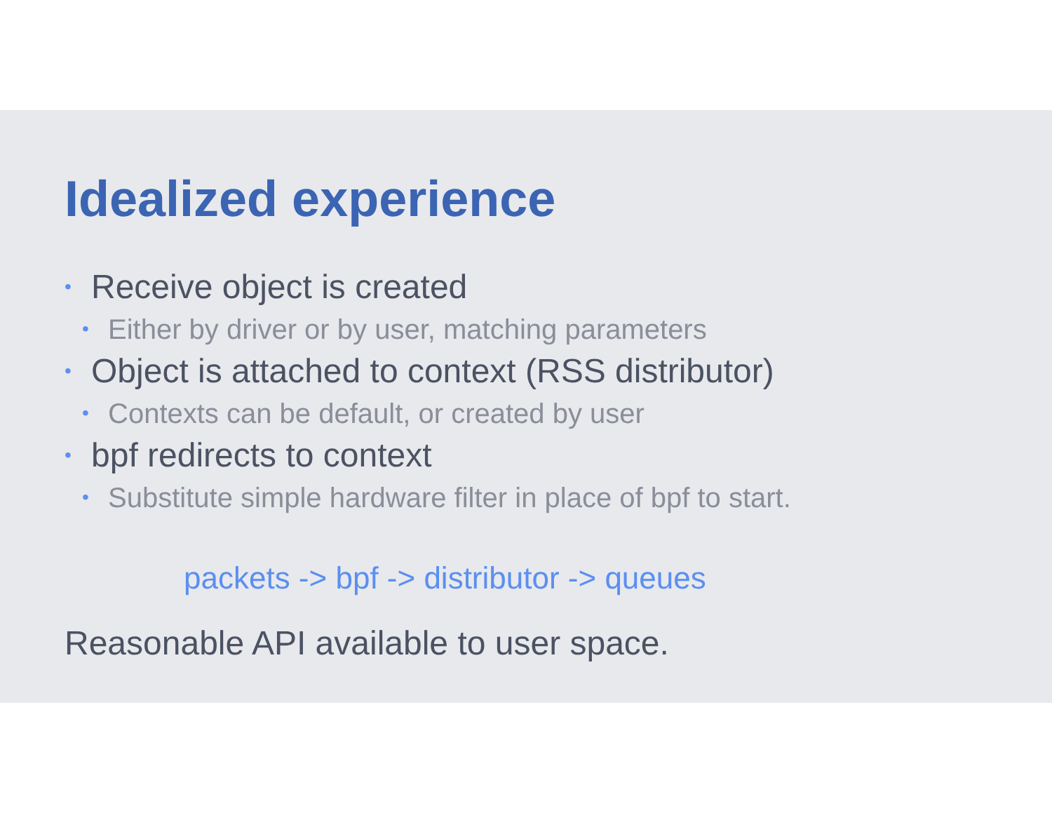Idealized experience
• Receive object is created
• Either by driver or by user, matching parameters
• Object is attached to context (RSS distributor)
• Contexts can be default, or created by user
• bpf redirects to context
• Substitute simple hardware filter in place of bpf to start.
packets -> bpf -> distributor -> queues
Reasonable API available to user space.